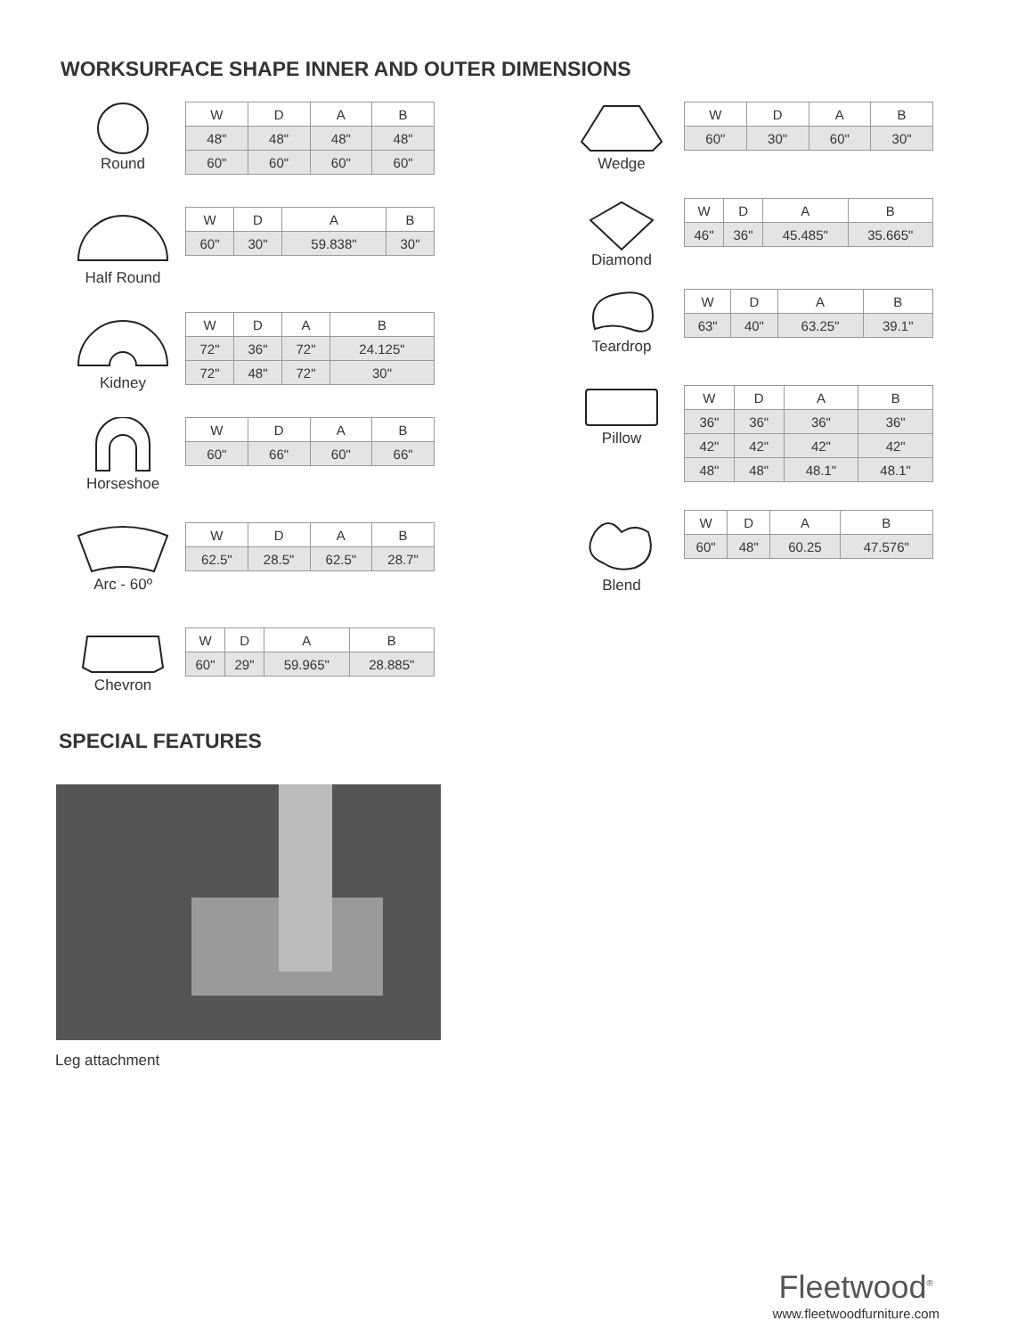WORKSURFACE SHAPE INNER AND OUTER DIMENSIONS
Round
| W | D | A | B |
| --- | --- | --- | --- |
| 48" | 48" | 48" | 48" |
| 60" | 60" | 60" | 60" |
Half Round
| W | D | A | B |
| --- | --- | --- | --- |
| 60" | 30" | 59.838" | 30" |
Kidney
| W | D | A | B |
| --- | --- | --- | --- |
| 72" | 36" | 72" | 24.125" |
| 72" | 48" | 72" | 30" |
Horseshoe
| W | D | A | B |
| --- | --- | --- | --- |
| 60" | 66" | 60" | 66" |
Arc - 60º
| W | D | A | B |
| --- | --- | --- | --- |
| 62.5" | 28.5" | 62.5" | 28.7" |
Chevron
| W | D | A | B |
| --- | --- | --- | --- |
| 60" | 29" | 59.965" | 28.885" |
Wedge
| W | D | A | B |
| --- | --- | --- | --- |
| 60" | 30" | 60" | 30" |
Diamond
| W | D | A | B |
| --- | --- | --- | --- |
| 46" | 36" | 45.485" | 35.665" |
Teardrop
| W | D | A | B |
| --- | --- | --- | --- |
| 63" | 40" | 63.25" | 39.1" |
Pillow
| W | D | A | B |
| --- | --- | --- | --- |
| 36" | 36" | 36" | 36" |
| 42" | 42" | 42" | 42" |
| 48" | 48" | 48.1" | 48.1" |
Blend
| W | D | A | B |
| --- | --- | --- | --- |
| 60" | 48" | 60.25 | 47.576" |
SPECIAL FEATURES
Leg attachment
Fleetwood<sup>®</sup>
www.fleetwoodfurniture.com